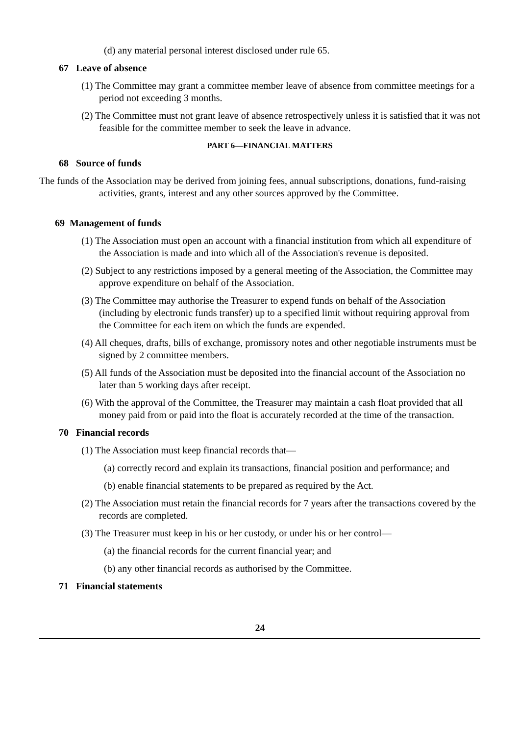(d) any material personal interest disclosed under rule 65.
67 Leave of absence
(1) The Committee may grant a committee member leave of absence from committee meetings for a period not exceeding 3 months.
(2) The Committee must not grant leave of absence retrospectively unless it is satisfied that it was not feasible for the committee member to seek the leave in advance.
PART 6—FINANCIAL MATTERS
68 Source of funds
The funds of the Association may be derived from joining fees, annual subscriptions, donations, fund-raising activities, grants, interest and any other sources approved by the Committee.
69 Management of funds
(1) The Association must open an account with a financial institution from which all expenditure of the Association is made and into which all of the Association's revenue is deposited.
(2) Subject to any restrictions imposed by a general meeting of the Association, the Committee may approve expenditure on behalf of the Association.
(3) The Committee may authorise the Treasurer to expend funds on behalf of the Association (including by electronic funds transfer) up to a specified limit without requiring approval from the Committee for each item on which the funds are expended.
(4) All cheques, drafts, bills of exchange, promissory notes and other negotiable instruments must be signed by 2 committee members.
(5) All funds of the Association must be deposited into the financial account of the Association no later than 5 working days after receipt.
(6) With the approval of the Committee, the Treasurer may maintain a cash float provided that all money paid from or paid into the float is accurately recorded at the time of the transaction.
70 Financial records
(1) The Association must keep financial records that—
(a) correctly record and explain its transactions, financial position and performance; and
(b) enable financial statements to be prepared as required by the Act.
(2) The Association must retain the financial records for 7 years after the transactions covered by the records are completed.
(3) The Treasurer must keep in his or her custody, or under his or her control—
(a) the financial records for the current financial year; and
(b) any other financial records as authorised by the Committee.
71 Financial statements
24